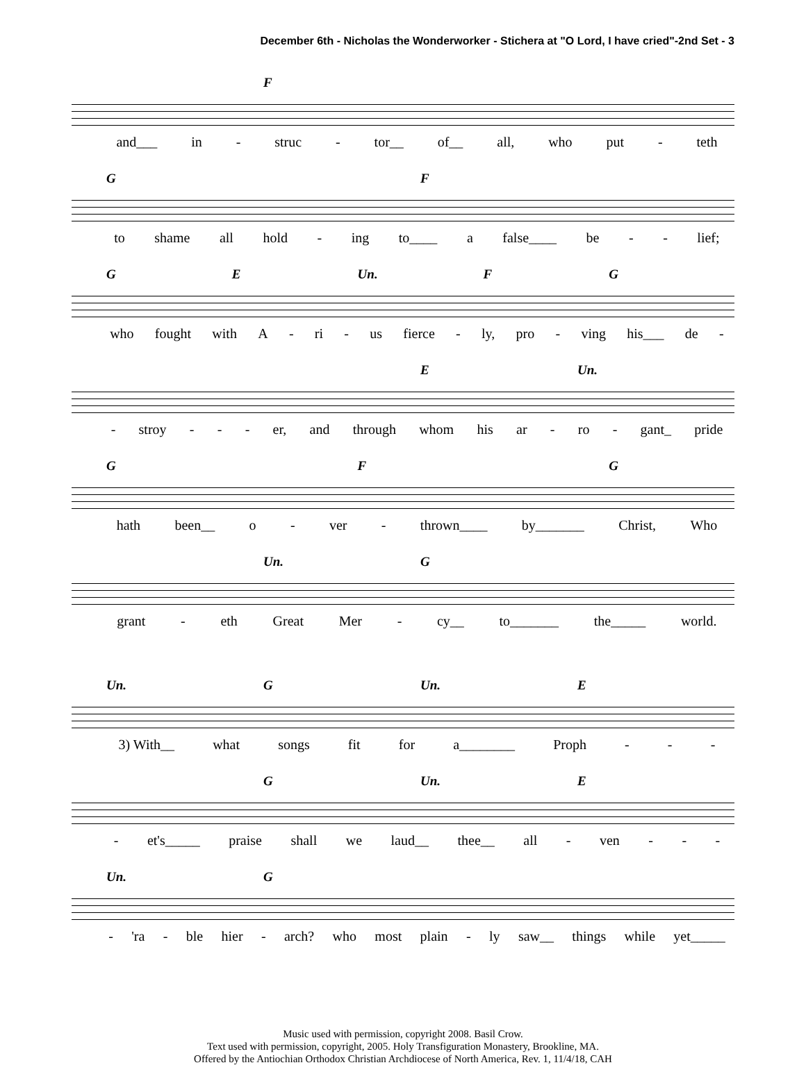December 6th - Nicholas the Wonderworker - Stichera at "O Lord, I have cried"-2nd Set - 3
F
and___ in - struc - tor__ of__ all, who put - teth
G F
to shame all hold - ing to____ a false____ be - - lief;
GE Un. FG
who fought with A - ri - us fierce - ly, pro - ving his___ de -
E Un.
- stroy - - - er, and through whom his ar - ro - gant_ pride
G F G
hath been__ o - ver - thrown____ by_______ Christ, Who
Un. G
grant - eth Great Mer - cy__ to_______ the_____ world.
Un. G Un. E
3) With__ what songs fit for a________ Proph - - -
G Un. E
- et's_____ praise shall we laud__ thee__ all - ven - - -
Un. G
- 'ra - ble hier - arch? who most plain - ly saw__ things while yet_____
Music used with permission, copyright 2008. Basil Crow.
Text used with permission, copyright, 2005. Holy Transfiguration Monastery, Brookline, MA.
Offered by the Antiochian Orthodox Christian Archdiocese of North America, Rev. 1, 11/4/18, CAH